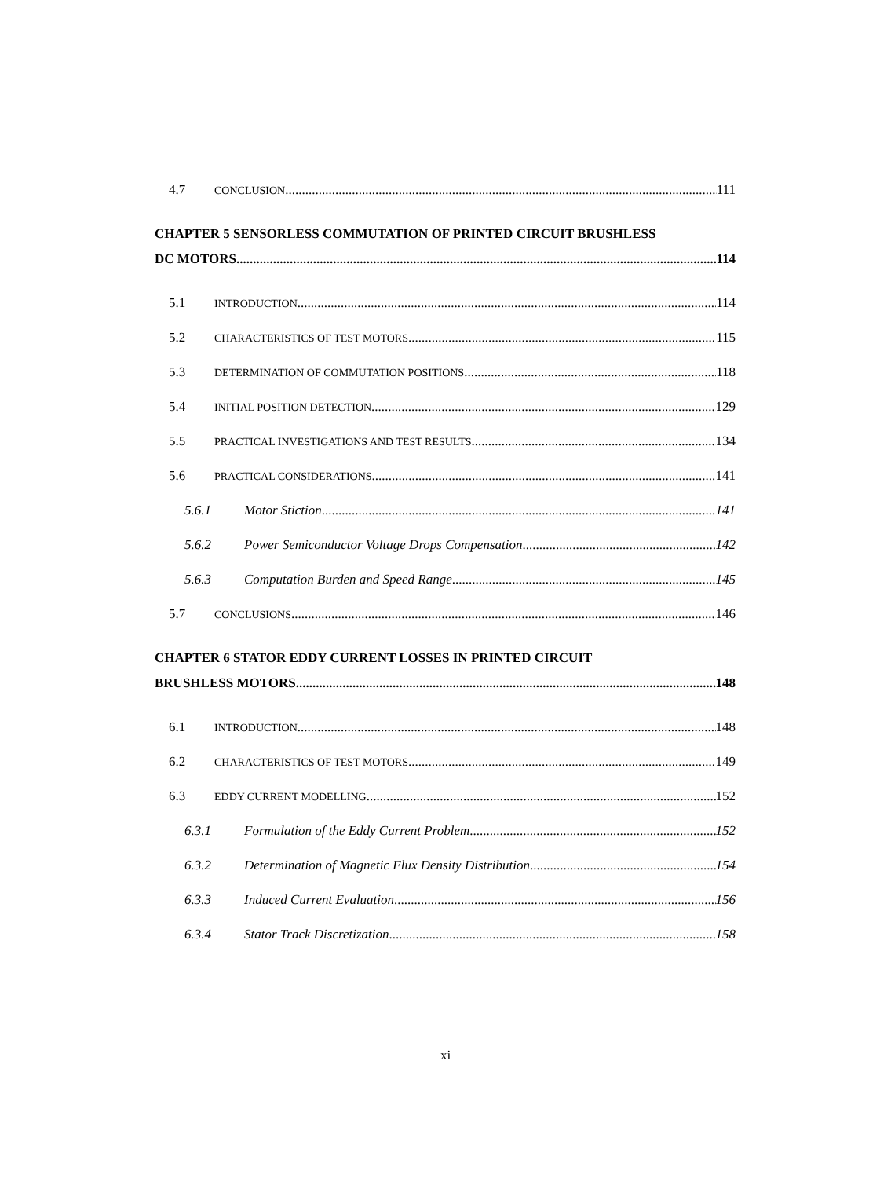4.7 CONCLUSION 111
CHAPTER 5 SENSORLESS COMMUTATION OF PRINTED CIRCUIT BRUSHLESS
DC MOTORS 114
5.1 INTRODUCTION 114
5.2 CHARACTERISTICS OF TEST MOTORS 115
5.3 DETERMINATION OF COMMUTATION POSITIONS 118
5.4 INITIAL POSITION DETECTION 129
5.5 PRACTICAL INVESTIGATIONS AND TEST RESULTS 134
5.6 PRACTICAL CONSIDERATIONS 141
5.6.1 Motor Stiction 141
5.6.2 Power Semiconductor Voltage Drops Compensation 142
5.6.3 Computation Burden and Speed Range 145
5.7 CONCLUSIONS 146
CHAPTER 6 STATOR EDDY CURRENT LOSSES IN PRINTED CIRCUIT
BRUSHLESS MOTORS 148
6.1 INTRODUCTION 148
6.2 CHARACTERISTICS OF TEST MOTORS 149
6.3 EDDY CURRENT MODELLING 152
6.3.1 Formulation of the Eddy Current Problem 152
6.3.2 Determination of Magnetic Flux Density Distribution 154
6.3.3 Induced Current Evaluation 156
6.3.4 Stator Track Discretization 158
xi